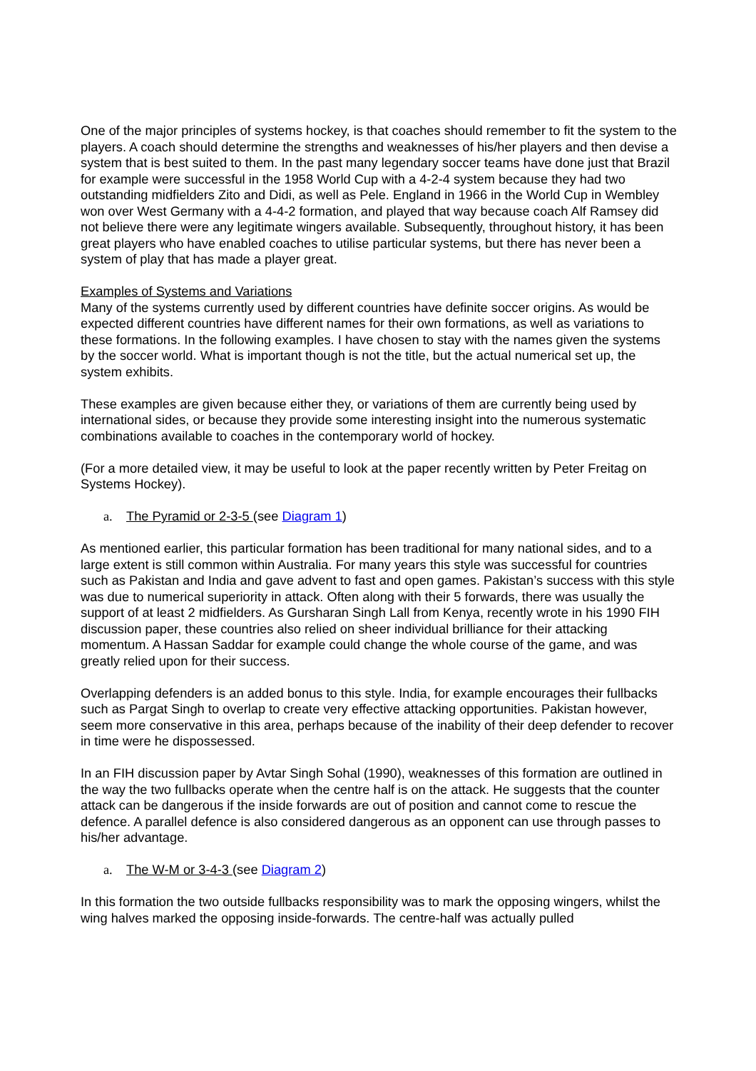One of the major principles of systems hockey, is that coaches should remember to fit the system to the players. A coach should determine the strengths and weaknesses of his/her players and then devise a system that is best suited to them. In the past many legendary soccer teams have done just that Brazil for example were successful in the 1958 World Cup with a 4-2-4 system because they had two outstanding midfielders Zito and Didi, as well as Pele. England in 1966 in the World Cup in Wembley won over West Germany with a 4-4-2 formation, and played that way because coach Alf Ramsey did not believe there were any legitimate wingers available. Subsequently, throughout history, it has been great players who have enabled coaches to utilise particular systems, but there has never been a system of play that has made a player great.
Examples of Systems and Variations
Many of the systems currently used by different countries have definite soccer origins. As would be expected different countries have different names for their own formations, as well as variations to these formations. In the following examples. I have chosen to stay with the names given the systems by the soccer world. What is important though is not the title, but the actual numerical set up, the system exhibits.
These examples are given because either they, or variations of them are currently being used by international sides, or because they provide some interesting insight into the numerous systematic combinations available to coaches in the contemporary world of hockey.
(For a more detailed view, it may be useful to look at the paper recently written by Peter Freitag on Systems Hockey).
a. The Pyramid or 2-3-5 (see Diagram 1)
As mentioned earlier, this particular formation has been traditional for many national sides, and to a large extent is still common within Australia. For many years this style was successful for countries such as Pakistan and India and gave advent to fast and open games. Pakistan’s success with this style was due to numerical superiority in attack. Often along with their 5 forwards, there was usually the support of at least 2 midfielders. As Gursharan Singh Lall from Kenya, recently wrote in his 1990 FIH discussion paper, these countries also relied on sheer individual brilliance for their attacking momentum. A Hassan Saddar for example could change the whole course of the game, and was greatly relied upon for their success.
Overlapping defenders is an added bonus to this style. India, for example encourages their fullbacks such as Pargat Singh to overlap to create very effective attacking opportunities. Pakistan however, seem more conservative in this area, perhaps because of the inability of their deep defender to recover in time were he dispossessed.
In an FIH discussion paper by Avtar Singh Sohal (1990), weaknesses of this formation are outlined in the way the two fullbacks operate when the centre half is on the attack. He suggests that the counter attack can be dangerous if the inside forwards are out of position and cannot come to rescue the defence. A parallel defence is also considered dangerous as an opponent can use through passes to his/her advantage.
a. The W-M or 3-4-3 (see Diagram 2)
In this formation the two outside fullbacks responsibility was to mark the opposing wingers, whilst the wing halves marked the opposing inside-forwards. The centre-half was actually pulled